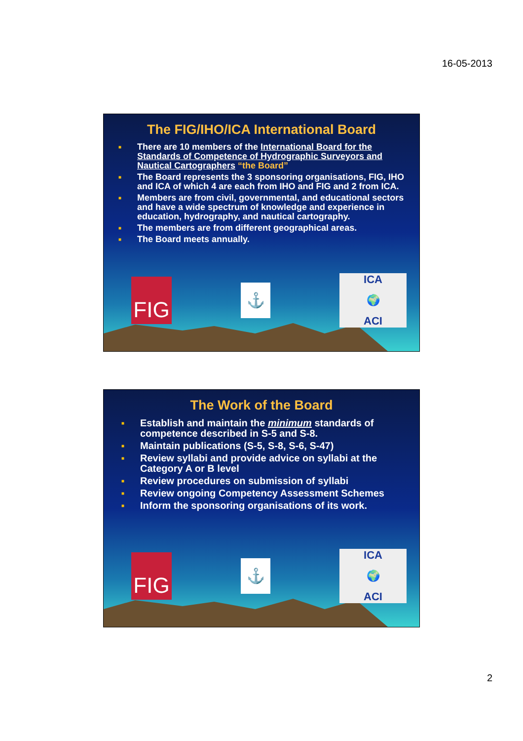16-05-2013
The FIG/IHO/ICA International Board
■ There are 10 members of the International Board for the Standards of Competence of Hydrographic Surveyors and Nautical Cartographers “the Board”
■ The Board represents the 3 sponsoring organisations, FIG, IHO and ICA of which 4 are each from IHO and FIG and 2 from ICA.
■ Members are from civil, governmental, and educational sectors and have a wide spectrum of knowledge and experience in education, hydrography, and nautical cartography.
■ The members are from different geographical areas.
■ The Board meets annually.
FIG
⚓
ICA
🌍
ACI
The Work of the Board
■ Establish and maintain the minimum standards of competence described in S-5 and S-8.
■ Maintain publications (S-5, S-8, S-6, S-47)
■ Review syllabi and provide advice on syllabi at the Category A or B level
■ Review procedures on submission of syllabi
■ Review ongoing Competency Assessment Schemes
■ Inform the sponsoring organisations of its work.
FIG
⚓
ICA
🌍
ACI
2